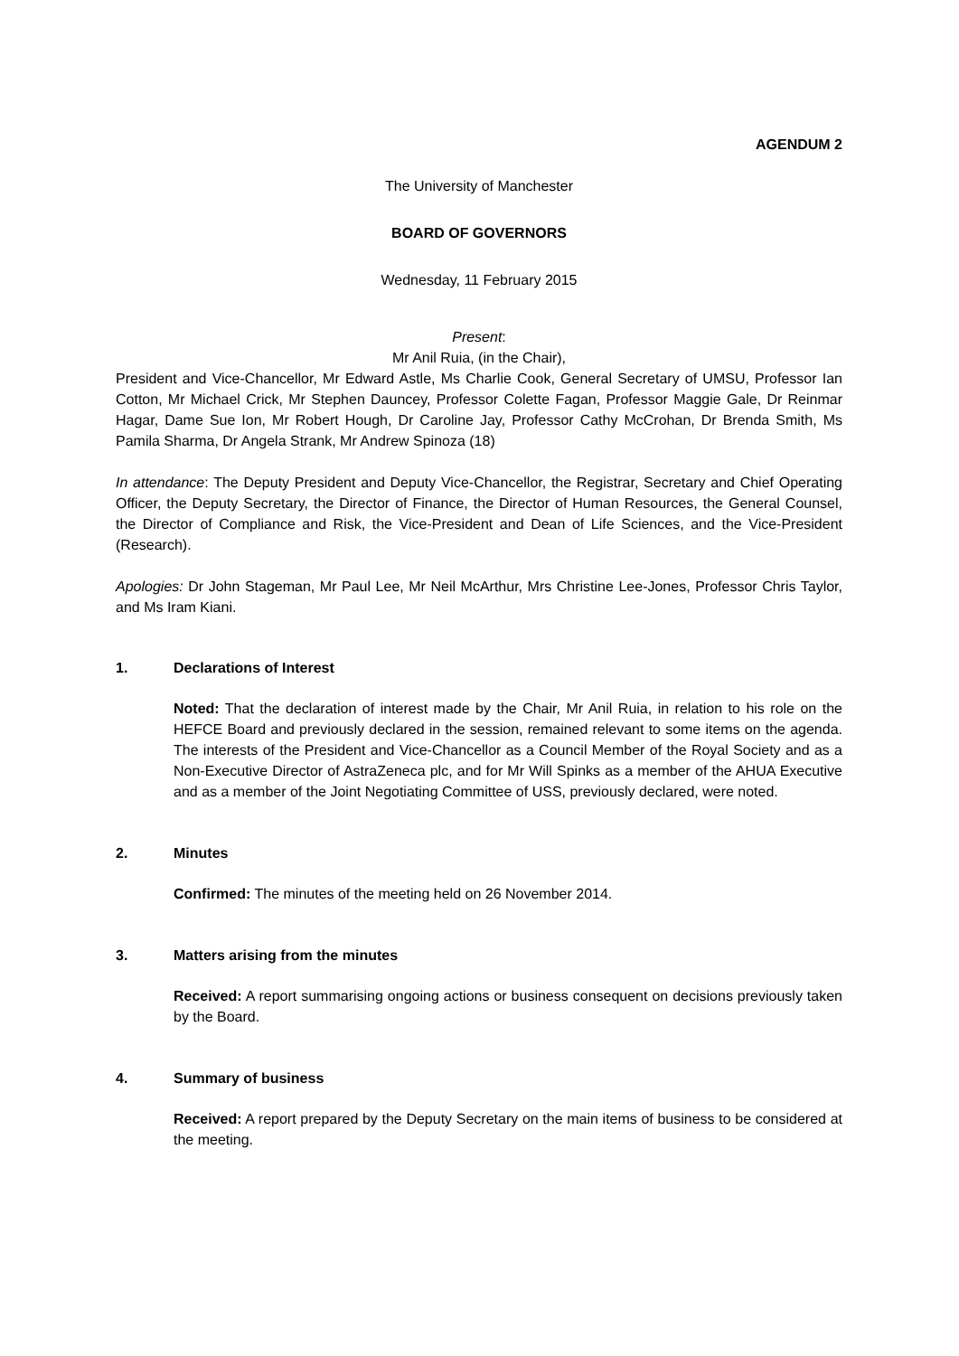AGENDUM 2
The University of Manchester
BOARD OF GOVERNORS
Wednesday, 11 February 2015
Present:
Mr Anil Ruia, (in the Chair),
President and Vice-Chancellor, Mr Edward Astle, Ms Charlie Cook, General Secretary of UMSU, Professor Ian Cotton, Mr Michael Crick, Mr Stephen Dauncey, Professor Colette Fagan, Professor Maggie Gale, Dr Reinmar Hagar, Dame Sue Ion, Mr Robert Hough, Dr Caroline Jay, Professor Cathy McCrohan, Dr Brenda Smith, Ms Pamila Sharma, Dr Angela Strank, Mr Andrew Spinoza (18)
In attendance: The Deputy President and Deputy Vice-Chancellor, the Registrar, Secretary and Chief Operating Officer, the Deputy Secretary, the Director of Finance, the Director of Human Resources, the General Counsel, the Director of Compliance and Risk, the Vice-President and Dean of Life Sciences, and the Vice-President (Research).
Apologies: Dr John Stageman, Mr Paul Lee, Mr Neil McArthur, Mrs Christine Lee-Jones, Professor Chris Taylor, and Ms Iram Kiani.
1. Declarations of Interest
Noted: That the declaration of interest made by the Chair, Mr Anil Ruia, in relation to his role on the HEFCE Board and previously declared in the session, remained relevant to some items on the agenda. The interests of the President and Vice-Chancellor as a Council Member of the Royal Society and as a Non-Executive Director of AstraZeneca plc, and for Mr Will Spinks as a member of the AHUA Executive and as a member of the Joint Negotiating Committee of USS, previously declared, were noted.
2. Minutes
Confirmed: The minutes of the meeting held on 26 November 2014.
3. Matters arising from the minutes
Received: A report summarising ongoing actions or business consequent on decisions previously taken by the Board.
4. Summary of business
Received: A report prepared by the Deputy Secretary on the main items of business to be considered at the meeting.